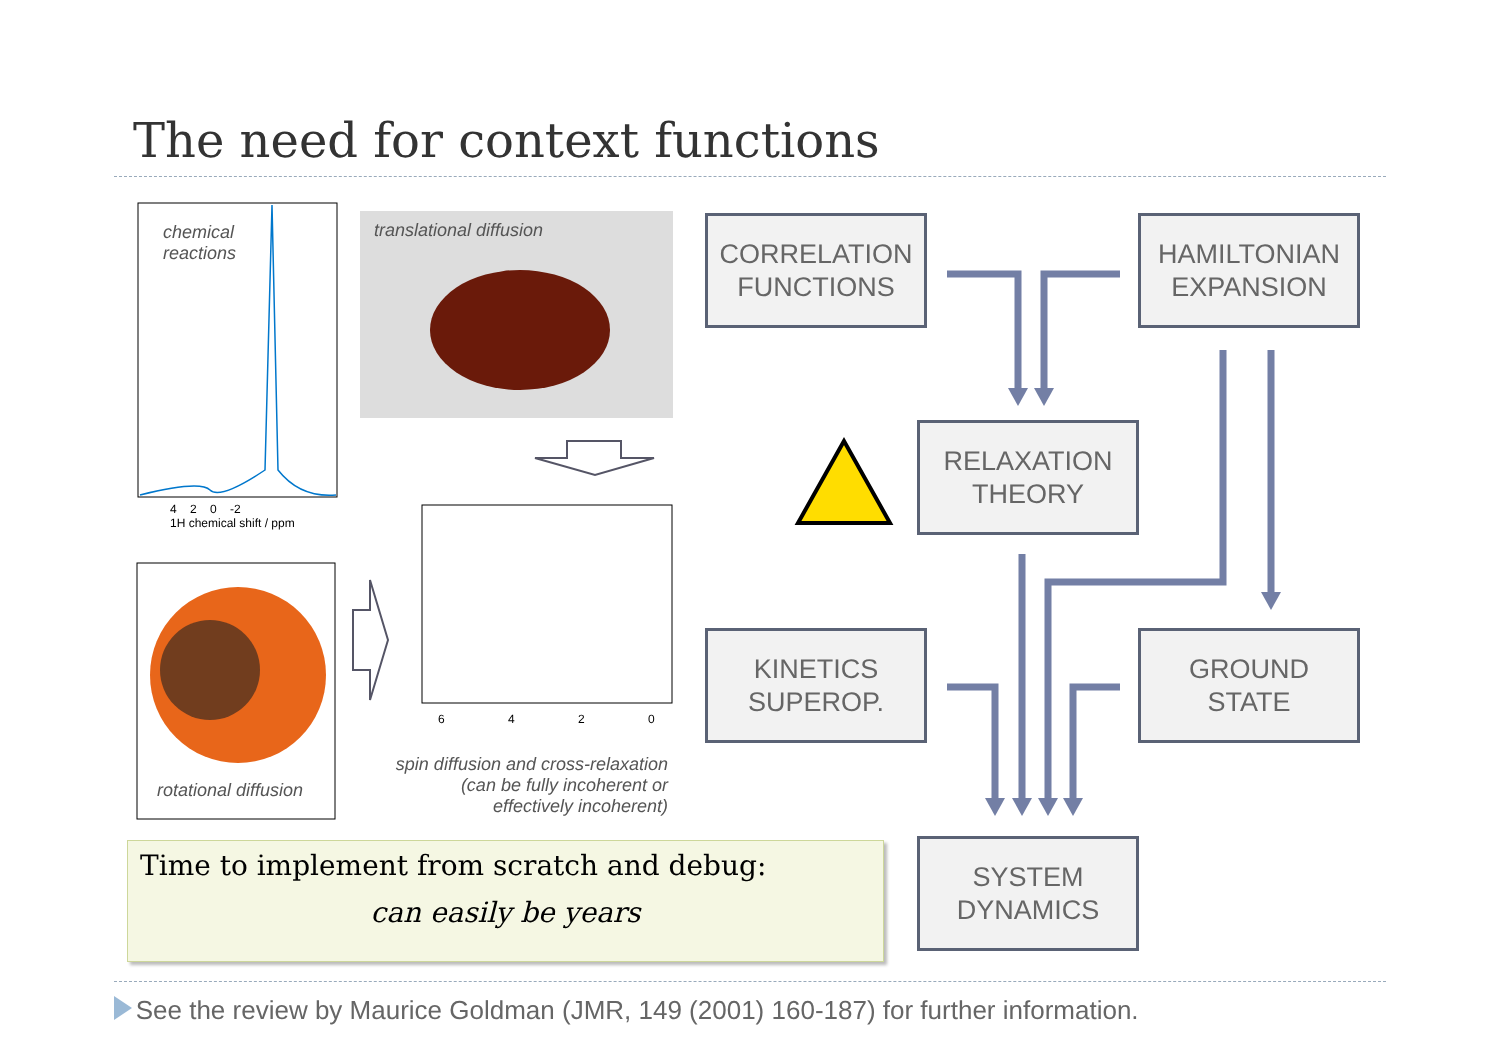The need for context functions
chemical
reactions
4 2 0 -2
1H chemical shift / ppm
translational diffusion
rotational diffusion
spin diffusion and cross-relaxation
(can be fully incoherent or
effectively incoherent)
6 4 2 0
CORRELATION
FUNCTIONS
HAMILTONIAN
EXPANSION
RELAXATION
THEORY
KINETICS
SUPEROP.
GROUND
STATE
SYSTEM
DYNAMICS
Time to implement from scratch and debug:
can easily be years
See the review by Maurice Goldman (JMR, 149 (2001) 160-187) for further information.